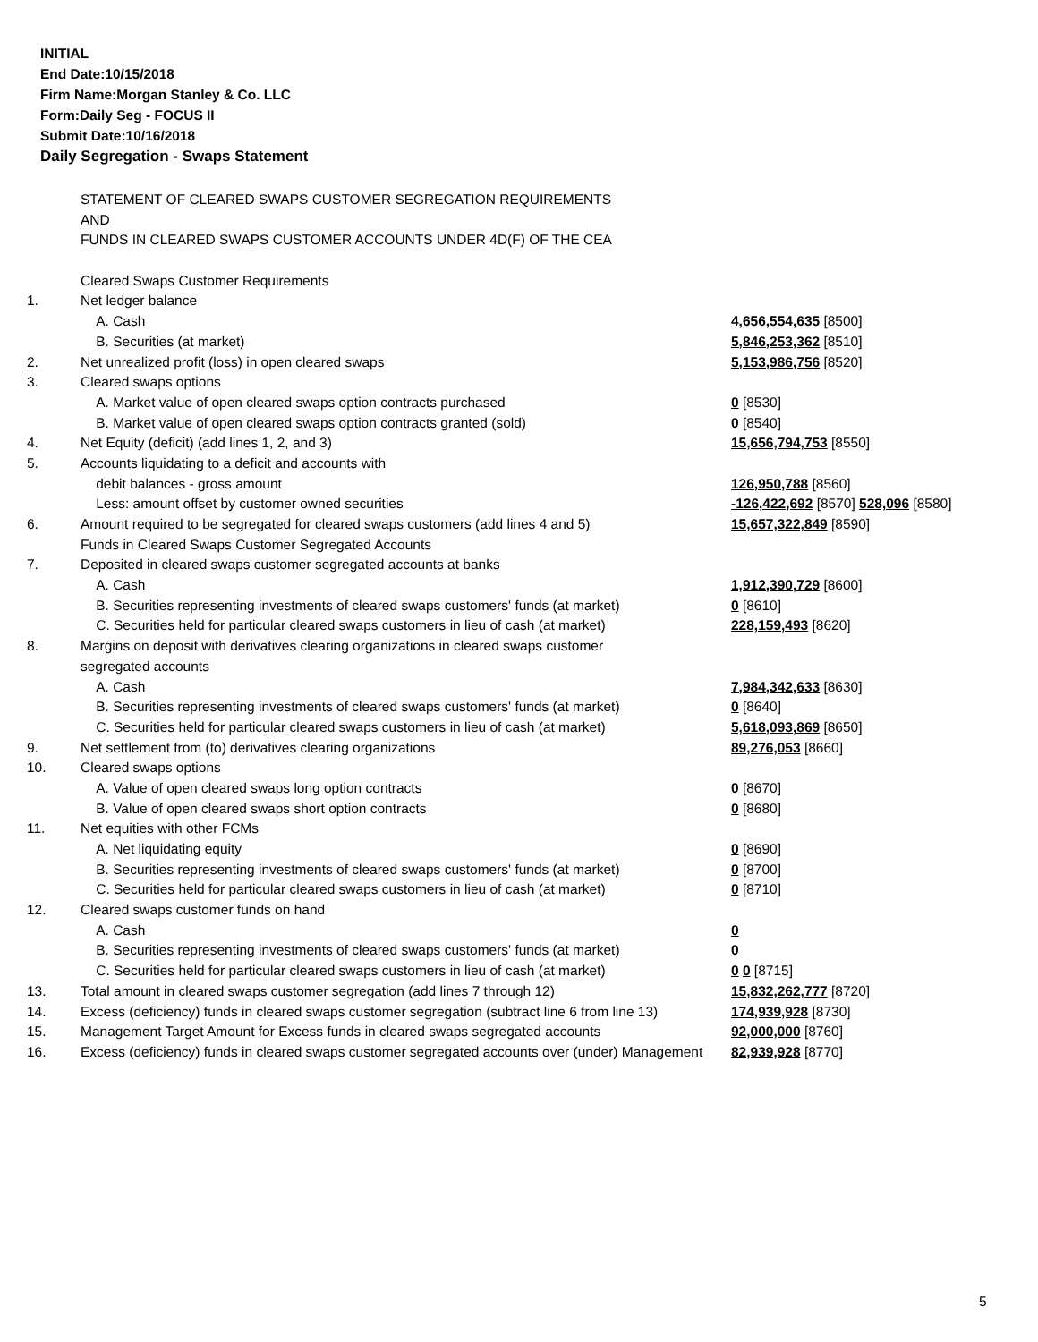INITIAL
End Date:10/15/2018
Firm Name:Morgan Stanley & Co. LLC
Form:Daily Seg - FOCUS II
Submit Date:10/16/2018
Daily Segregation - Swaps Statement
| | STATEMENT OF CLEARED SWAPS CUSTOMER SEGREGATION REQUIREMENTS | |
| | AND | |
| | FUNDS IN CLEARED SWAPS CUSTOMER ACCOUNTS UNDER 4D(F) OF THE CEA | |
| | Cleared Swaps Customer Requirements | |
| 1. | Net ledger balance | |
| | A. Cash | 4,656,554,635 [8500] |
| | B. Securities (at market) | 5,846,253,362 [8510] |
| 2. | Net unrealized profit (loss) in open cleared swaps | 5,153,986,756 [8520] |
| 3. | Cleared swaps options | |
| | A. Market value of open cleared swaps option contracts purchased | 0 [8530] |
| | B. Market value of open cleared swaps option contracts granted (sold) | 0 [8540] |
| 4. | Net Equity (deficit) (add lines 1, 2, and 3) | 15,656,794,753 [8550] |
| 5. | Accounts liquidating to a deficit and accounts with | |
| | debit balances - gross amount | 126,950,788 [8560] |
| | Less: amount offset by customer owned securities | -126,422,692 [8570] 528,096 [8580] |
| 6. | Amount required to be segregated for cleared swaps customers (add lines 4 and 5) | 15,657,322,849 [8590] |
| | Funds in Cleared Swaps Customer Segregated Accounts | |
| 7. | Deposited in cleared swaps customer segregated accounts at banks | |
| | A. Cash | 1,912,390,729 [8600] |
| | B. Securities representing investments of cleared swaps customers' funds (at market) | 0 [8610] |
| | C. Securities held for particular cleared swaps customers in lieu of cash (at market) | 228,159,493 [8620] |
| 8. | Margins on deposit with derivatives clearing organizations in cleared swaps customer | |
| | segregated accounts | |
| | A. Cash | 7,984,342,633 [8630] |
| | B. Securities representing investments of cleared swaps customers' funds (at market) | 0 [8640] |
| | C. Securities held for particular cleared swaps customers in lieu of cash (at market) | 5,618,093,869 [8650] |
| 9. | Net settlement from (to) derivatives clearing organizations | 89,276,053 [8660] |
| 10. | Cleared swaps options | |
| | A. Value of open cleared swaps long option contracts | 0 [8670] |
| | B. Value of open cleared swaps short option contracts | 0 [8680] |
| 11. | Net equities with other FCMs | |
| | A. Net liquidating equity | 0 [8690] |
| | B. Securities representing investments of cleared swaps customers' funds (at market) | 0 [8700] |
| | C. Securities held for particular cleared swaps customers in lieu of cash (at market) | 0 [8710] |
| 12. | Cleared swaps customer funds on hand | |
| | A. Cash | 0 |
| | B. Securities representing investments of cleared swaps customers' funds (at market) | 0 |
| | C. Securities held for particular cleared swaps customers in lieu of cash (at market) | 0 0 [8715] |
| 13. | Total amount in cleared swaps customer segregation (add lines 7 through 12) | 15,832,262,777 [8720] |
| 14. | Excess (deficiency) funds in cleared swaps customer segregation (subtract line 6 from line 13) | 174,939,928 [8730] |
| 15. | Management Target Amount for Excess funds in cleared swaps segregated accounts | 92,000,000 [8760] |
| 16. | Excess (deficiency) funds in cleared swaps customer segregated accounts over (under) Management | 82,939,928 [8770] |
5